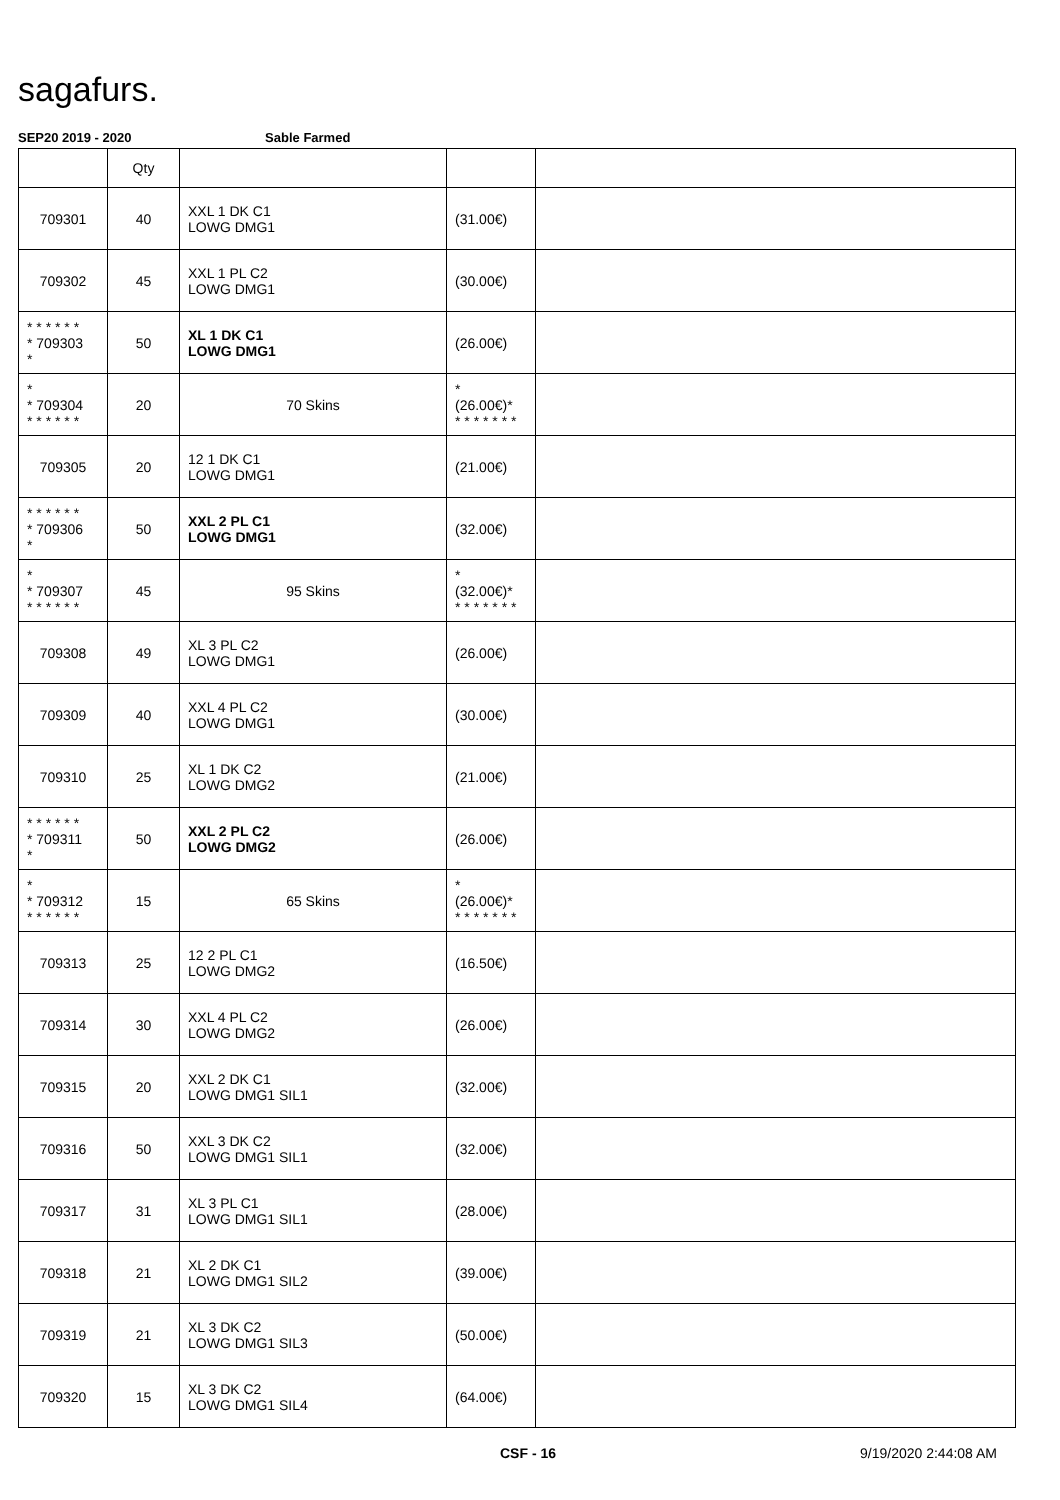sagafurs.
SEP20 2019 - 2020 Sable Farmed
| | Qty | | | |
| --- | --- | --- | --- | --- |
| 709301 | 40 | XXL 1 DK C1 LOWG DMG1 | (31.00€) | |
| 709302 | 45 | XXL 1 PL C2 LOWG DMG1 | (30.00€) | |
| * * * * * * * 709303 * | 50 | XL 1 DK C1 LOWG DMG1 | (26.00€) | |
| * * 709304 * * * * * * | 20 | 70 Skins | * (26.00€)* * * * * * * * | |
| 709305 | 20 | 12 1 DK C1 LOWG DMG1 | (21.00€) | |
| * * * * * * * 709306 * | 50 | XXL 2 PL C1 LOWG DMG1 | (32.00€) | |
| * * 709307 * * * * * * | 45 | 95 Skins | * (32.00€)* * * * * * * * | |
| 709308 | 49 | XL 3 PL C2 LOWG DMG1 | (26.00€) | |
| 709309 | 40 | XXL 4 PL C2 LOWG DMG1 | (30.00€) | |
| 709310 | 25 | XL 1 DK C2 LOWG DMG2 | (21.00€) | |
| * * * * * * * 709311 * | 50 | XXL 2 PL C2 LOWG DMG2 | (26.00€) | |
| * * 709312 * * * * * * | 15 | 65 Skins | * (26.00€)* * * * * * * * | |
| 709313 | 25 | 12 2 PL C1 LOWG DMG2 | (16.50€) | |
| 709314 | 30 | XXL 4 PL C2 LOWG DMG2 | (26.00€) | |
| 709315 | 20 | XXL 2 DK C1 LOWG DMG1 SIL1 | (32.00€) | |
| 709316 | 50 | XXL 3 DK C2 LOWG DMG1 SIL1 | (32.00€) | |
| 709317 | 31 | XL 3 PL C1 LOWG DMG1 SIL1 | (28.00€) | |
| 709318 | 21 | XL 2 DK C1 LOWG DMG1 SIL2 | (39.00€) | |
| 709319 | 21 | XL 3 DK C2 LOWG DMG1 SIL3 | (50.00€) | |
| 709320 | 15 | XL 3 DK C2 LOWG DMG1 SIL4 | (64.00€) | |
CSF - 16 9/19/2020 2:44:08 AM